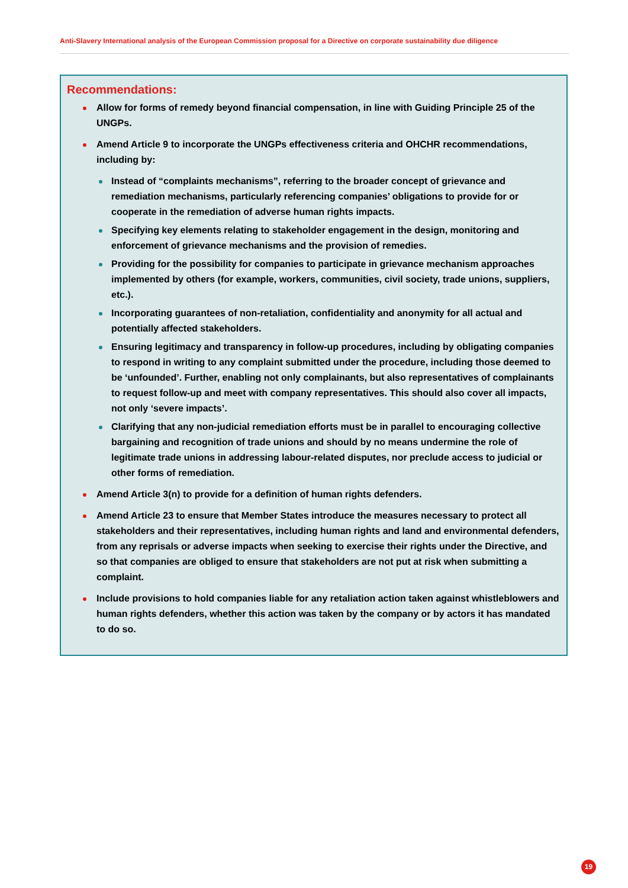Anti-Slavery International analysis of the European Commission proposal for a Directive on corporate sustainability due diligence
Recommendations:
Allow for forms of remedy beyond financial compensation, in line with Guiding Principle 25 of the UNGPs.
Amend Article 9 to incorporate the UNGPs effectiveness criteria and OHCHR recommendations, including by:
Instead of “complaints mechanisms”, referring to the broader concept of grievance and remediation mechanisms, particularly referencing companies’ obligations to provide for or cooperate in the remediation of adverse human rights impacts.
Specifying key elements relating to stakeholder engagement in the design, monitoring and enforcement of grievance mechanisms and the provision of remedies.
Providing for the possibility for companies to participate in grievance mechanism approaches implemented by others (for example, workers, communities, civil society, trade unions, suppliers, etc.).
Incorporating guarantees of non-retaliation, confidentiality and anonymity for all actual and potentially affected stakeholders.
Ensuring legitimacy and transparency in follow-up procedures, including by obligating companies to respond in writing to any complaint submitted under the procedure, including those deemed to be ‘unfounded’. Further, enabling not only complainants, but also representatives of complainants to request follow-up and meet with company representatives. This should also cover all impacts, not only ‘severe impacts’.
Clarifying that any non-judicial remediation efforts must be in parallel to encouraging collective bargaining and recognition of trade unions and should by no means undermine the role of legitimate trade unions in addressing labour-related disputes, nor preclude access to judicial or other forms of remediation.
Amend Article 3(n) to provide for a definition of human rights defenders.
Amend Article 23 to ensure that Member States introduce the measures necessary to protect all stakeholders and their representatives, including human rights and land and environmental defenders, from any reprisals or adverse impacts when seeking to exercise their rights under the Directive, and so that companies are obliged to ensure that stakeholders are not put at risk when submitting a complaint.
Include provisions to hold companies liable for any retaliation action taken against whistleblowers and human rights defenders, whether this action was taken by the company or by actors it has mandated to do so.
19